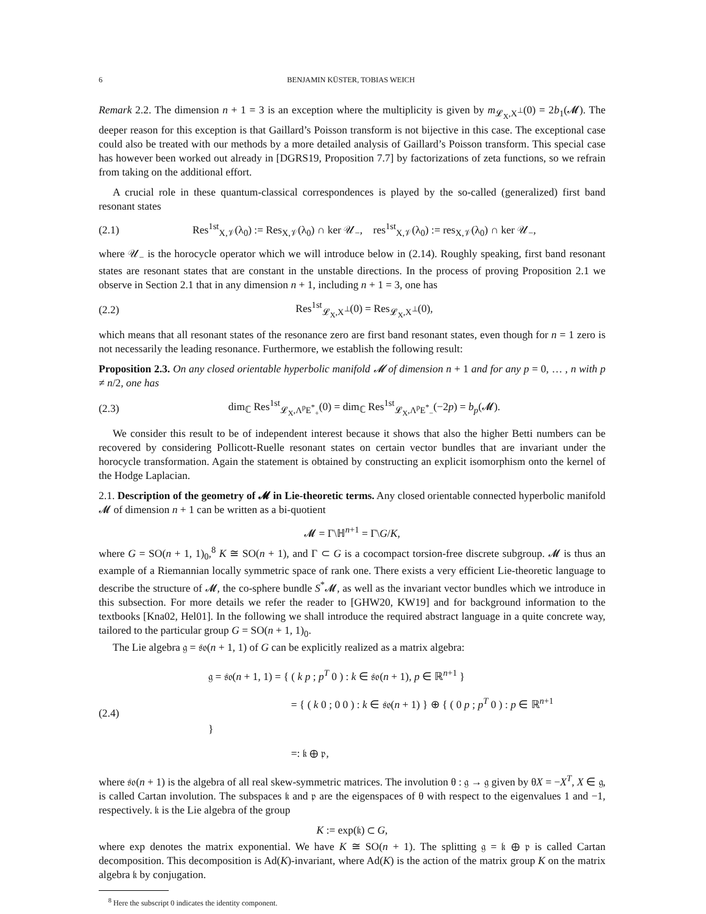6 BENJAMIN KÜSTER, TOBIAS WEICH
Remark 2.2. The dimension n + 1 = 3 is an exception where the multiplicity is given by m<sub>𝓛<sub>X</sub>,X<sup>⊥</sup></sub>(0) = 2b<sub>1</sub>(𝓜). The deeper reason for this exception is that Gaillard’s Poisson transform is not bijective in this case. The exceptional case could also be treated with our methods by a more detailed analysis of Gaillard’s Poisson transform. This special case has however been worked out already in [DGRS19, Proposition 7.7] by factorizations of zeta functions, so we refrain from taking on the additional effort.
A crucial role in these quantum-classical correspondences is played by the so-called (generalized) first band resonant states
(2.1) Res<sup>1st</sup><sub>X,𝒱</sub>(λ<sub>0</sub>) := Res<sub>X,𝒱</sub>(λ<sub>0</sub>) ∩ ker 𝒰<sub>−</sub>, res<sup>1st</sup><sub>X,𝒱</sub>(λ<sub>0</sub>) := res<sub>X,𝒱</sub>(λ<sub>0</sub>) ∩ ker 𝒰<sub>−</sub>,
where 𝒰<sub>−</sub> is the horocycle operator which we will introduce below in (2.14). Roughly speaking, first band resonant states are resonant states that are constant in the unstable directions. In the process of proving Proposition 2.1 we observe in Section 2.1 that in any dimension n + 1, including n + 1 = 3, one has
(2.2) Res<sup>1st</sup><sub>𝓛<sub>X</sub>,X<sup>⊥</sup></sub>(0) = Res<sub>𝓛<sub>X</sub>,X<sup>⊥</sup></sub>(0),
which means that all resonant states of the resonance zero are first band resonant states, even though for n = 1 zero is not necessarily the leading resonance. Furthermore, we establish the following result:
Proposition 2.3. On any closed orientable hyperbolic manifold 𝓜 of dimension n + 1 and for any p = 0, … , n with p ≠ n/2, one has
(2.3) dim<sub>ℂ</sub> Res<sup>1st</sup><sub>𝓛<sub>X</sub>,Λ<sup>p</sup>E<sup>*</sup><sub>+</sub></sub>(0) = dim<sub>ℂ</sub> Res<sup>1st</sup><sub>𝓛<sub>X</sub>,Λ<sup>p</sup>E<sup>*</sup><sub>−</sub></sub>(−2p) = b<sub>p</sub>(𝓜).
We consider this result to be of independent interest because it shows that also the higher Betti numbers can be recovered by considering Pollicott-Ruelle resonant states on certain vector bundles that are invariant under the horocycle transformation. Again the statement is obtained by constructing an explicit isomorphism onto the kernel of the Hodge Laplacian.
2.1. Description of the geometry of 𝓜 in Lie-theoretic terms. Any closed orientable connected hyperbolic manifold 𝓜 of dimension n + 1 can be written as a bi-quotient
𝓜 = Γ\ℍ<sup>n+1</sup> = Γ\G/K,
where G = SO(n + 1, 1)<sub>0</sub>,<sup>8</sup> K ≅ SO(n + 1), and Γ ⊂ G is a cocompact torsion-free discrete subgroup. 𝓜 is thus an example of a Riemannian locally symmetric space of rank one. There exists a very efficient Lie-theoretic language to describe the structure of 𝓜, the co-sphere bundle S<sup>*</sup>𝓜, as well as the invariant vector bundles which we introduce in this subsection. For more details we refer the reader to [GHW20, KW19] and for background information to the textbooks [Kna02, Hel01]. In the following we shall introduce the required abstract language in a quite concrete way, tailored to the particular group G = SO(n + 1, 1)<sub>0</sub>.
The Lie algebra 𝔤 = 𝔰𝔬(n + 1, 1) of G can be explicitly realized as a matrix algebra:
(2.4) 𝔤 = 𝔰𝔬(n + 1, 1) = { ( k p ; p<sup>T</sup> 0 ) : k ∈ 𝔰𝔬(n + 1), p ∈ ℝ<sup>n+1</sup> }
= { ( k 0 ; 0 0 ) : k ∈ 𝔰𝔬(n + 1) } ⊕ { ( 0 p ; p<sup>T</sup> 0 ) : p ∈ ℝ<sup>n+1</sup> }
=: 𝔨 ⊕ 𝔭,
where 𝔰𝔬(n + 1) is the algebra of all real skew-symmetric matrices. The involution θ : 𝔤 → 𝔤 given by θX = −X<sup>T</sup>, X ∈ 𝔤, is called Cartan involution. The subspaces 𝔨 and 𝔭 are the eigenspaces of θ with respect to the eigenvalues 1 and −1, respectively. 𝔨 is the Lie algebra of the group
K := exp(𝔨) ⊂ G,
where exp denotes the matrix exponential. We have K ≅ SO(n + 1). The splitting 𝔤 = 𝔨 ⊕ 𝔭 is called Cartan decomposition. This decomposition is Ad(K)-invariant, where Ad(K) is the action of the matrix group K on the matrix algebra 𝔨 by conjugation.
<sup>8</sup> Here the subscript 0 indicates the identity component.